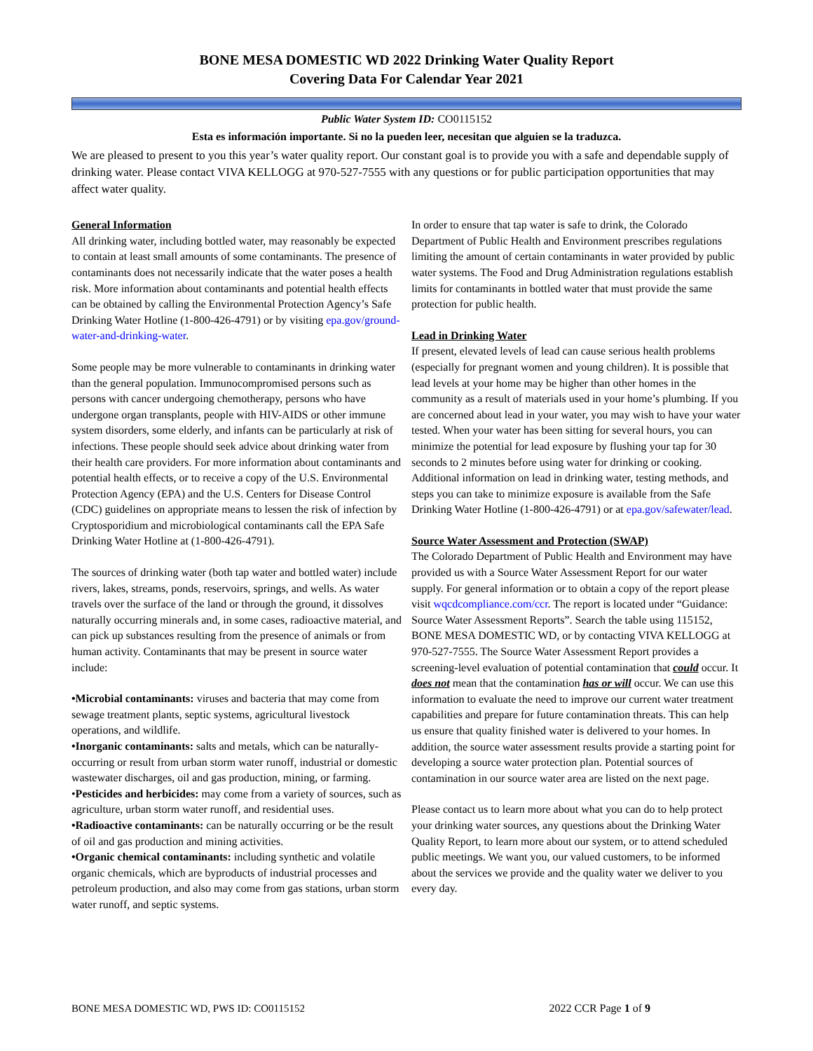BONE MESA DOMESTIC WD 2022 Drinking Water Quality Report
Covering Data For Calendar Year 2021
Public Water System ID: CO0115152
Esta es información importante. Si no la pueden leer, necesitan que alguien se la traduzca.
We are pleased to present to you this year’s water quality report. Our constant goal is to provide you with a safe and dependable supply of drinking water. Please contact VIVA KELLOGG at 970-527-7555 with any questions or for public participation opportunities that may affect water quality.
General Information
All drinking water, including bottled water, may reasonably be expected to contain at least small amounts of some contaminants. The presence of contaminants does not necessarily indicate that the water poses a health risk. More information about contaminants and potential health effects can be obtained by calling the Environmental Protection Agency’s Safe Drinking Water Hotline (1-800-426-4791) or by visiting epa.gov/ground-water-and-drinking-water.
Some people may be more vulnerable to contaminants in drinking water than the general population. Immunocompromised persons such as persons with cancer undergoing chemotherapy, persons who have undergone organ transplants, people with HIV-AIDS or other immune system disorders, some elderly, and infants can be particularly at risk of infections. These people should seek advice about drinking water from their health care providers. For more information about contaminants and potential health effects, or to receive a copy of the U.S. Environmental Protection Agency (EPA) and the U.S. Centers for Disease Control (CDC) guidelines on appropriate means to lessen the risk of infection by Cryptosporidium and microbiological contaminants call the EPA Safe Drinking Water Hotline at (1-800-426-4791).
The sources of drinking water (both tap water and bottled water) include rivers, lakes, streams, ponds, reservoirs, springs, and wells. As water travels over the surface of the land or through the ground, it dissolves naturally occurring minerals and, in some cases, radioactive material, and can pick up substances resulting from the presence of animals or from human activity. Contaminants that may be present in source water include:
•Microbial contaminants: viruses and bacteria that may come from sewage treatment plants, septic systems, agricultural livestock operations, and wildlife.
•Inorganic contaminants: salts and metals, which can be naturally-occurring or result from urban storm water runoff, industrial or domestic wastewater discharges, oil and gas production, mining, or farming.
•Pesticides and herbicides: may come from a variety of sources, such as agriculture, urban storm water runoff, and residential uses.
•Radioactive contaminants: can be naturally occurring or be the result of oil and gas production and mining activities.
•Organic chemical contaminants: including synthetic and volatile organic chemicals, which are byproducts of industrial processes and petroleum production, and also may come from gas stations, urban storm water runoff, and septic systems.
In order to ensure that tap water is safe to drink, the Colorado Department of Public Health and Environment prescribes regulations limiting the amount of certain contaminants in water provided by public water systems. The Food and Drug Administration regulations establish limits for contaminants in bottled water that must provide the same protection for public health.
Lead in Drinking Water
If present, elevated levels of lead can cause serious health problems (especially for pregnant women and young children). It is possible that lead levels at your home may be higher than other homes in the community as a result of materials used in your home’s plumbing. If you are concerned about lead in your water, you may wish to have your water tested. When your water has been sitting for several hours, you can minimize the potential for lead exposure by flushing your tap for 30 seconds to 2 minutes before using water for drinking or cooking. Additional information on lead in drinking water, testing methods, and steps you can take to minimize exposure is available from the Safe Drinking Water Hotline (1-800-426-4791) or at epa.gov/safewater/lead.
Source Water Assessment and Protection (SWAP)
The Colorado Department of Public Health and Environment may have provided us with a Source Water Assessment Report for our water supply. For general information or to obtain a copy of the report please visit wqcdcompliance.com/ccr. The report is located under “Guidance: Source Water Assessment Reports”. Search the table using 115152, BONE MESA DOMESTIC WD, or by contacting VIVA KELLOGG at 970-527-7555. The Source Water Assessment Report provides a screening-level evaluation of potential contamination that could occur. It does not mean that the contamination has or will occur. We can use this information to evaluate the need to improve our current water treatment capabilities and prepare for future contamination threats. This can help us ensure that quality finished water is delivered to your homes. In addition, the source water assessment results provide a starting point for developing a source water protection plan. Potential sources of contamination in our source water area are listed on the next page.
Please contact us to learn more about what you can do to help protect your drinking water sources, any questions about the Drinking Water Quality Report, to learn more about our system, or to attend scheduled public meetings. We want you, our valued customers, to be informed about the services we provide and the quality water we deliver to you every day.
BONE MESA DOMESTIC WD, PWS ID: CO0115152 2022 CCR Page 1 of 9